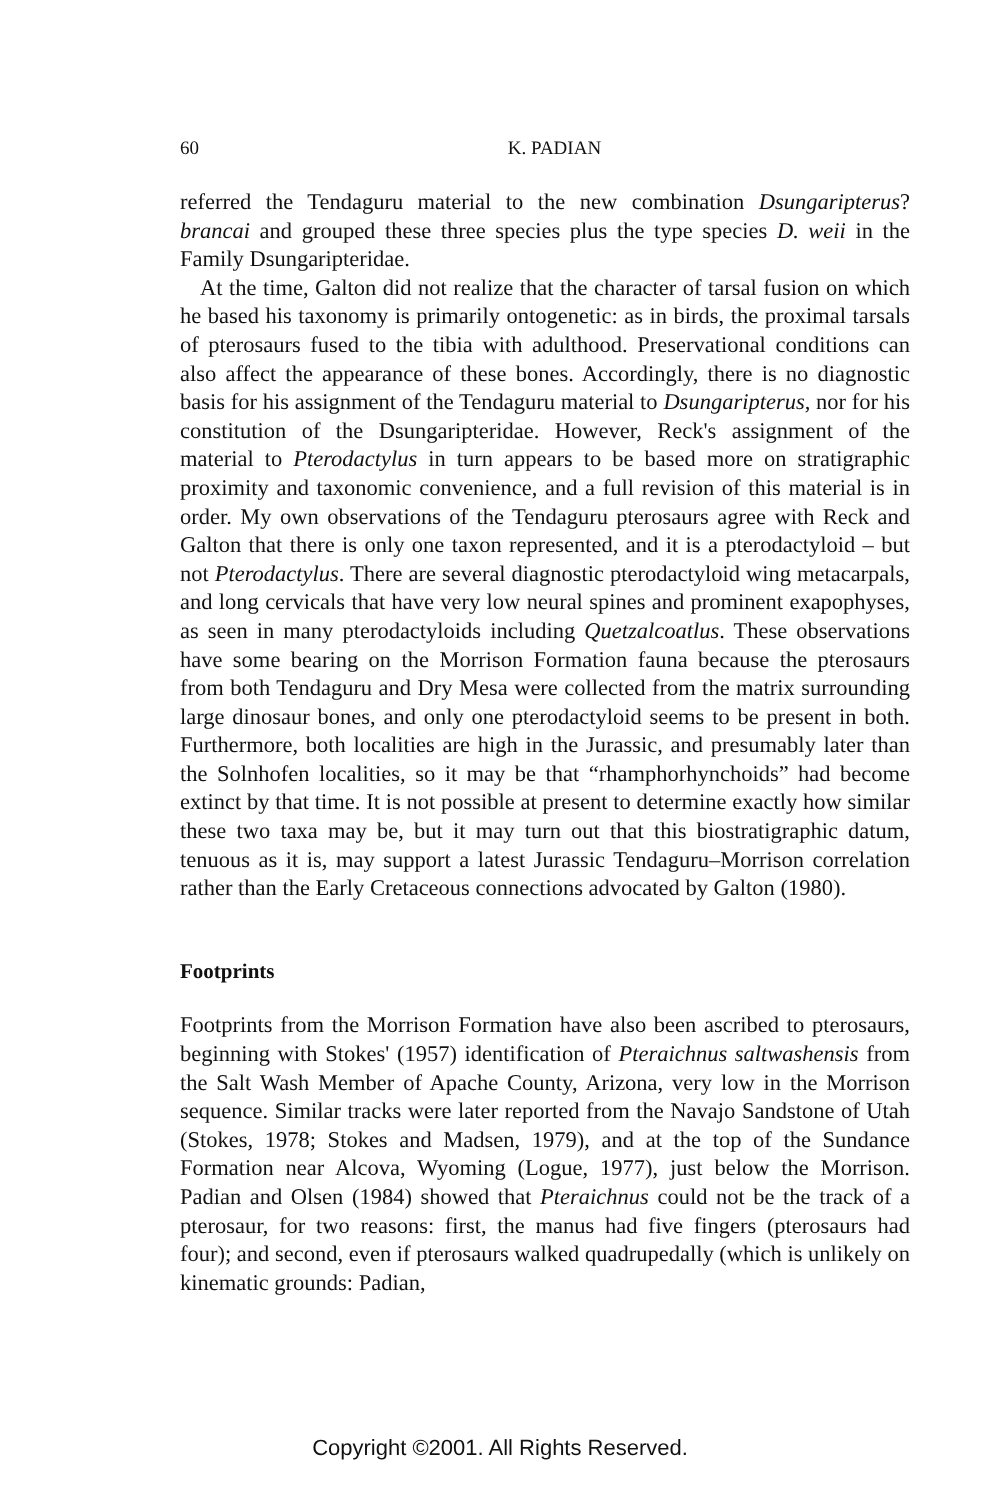60
K. PADIAN
referred the Tendaguru material to the new combination Dsungaripterus? brancai and grouped these three species plus the type species D. weii in the Family Dsungaripteridae.
At the time, Galton did not realize that the character of tarsal fusion on which he based his taxonomy is primarily ontogenetic: as in birds, the proximal tarsals of pterosaurs fused to the tibia with adulthood. Preservational conditions can also affect the appearance of these bones. Accordingly, there is no diagnostic basis for his assignment of the Tendaguru material to Dsungaripterus, nor for his constitution of the Dsungaripteridae. However, Reck's assignment of the material to Pterodactylus in turn appears to be based more on stratigraphic proximity and taxonomic convenience, and a full revision of this material is in order. My own observations of the Tendaguru pterosaurs agree with Reck and Galton that there is only one taxon represented, and it is a pterodactyloid – but not Pterodactylus. There are several diagnostic pterodactyloid wing metacarpals, and long cervicals that have very low neural spines and prominent exapophyses, as seen in many pterodactyloids including Quetzalcoatlus. These observations have some bearing on the Morrison Formation fauna because the pterosaurs from both Tendaguru and Dry Mesa were collected from the matrix surrounding large dinosaur bones, and only one pterodactyloid seems to be present in both. Furthermore, both localities are high in the Jurassic, and presumably later than the Solnhofen localities, so it may be that “rhamphorhynchoids” had become extinct by that time. It is not possible at present to determine exactly how similar these two taxa may be, but it may turn out that this biostratigraphic datum, tenuous as it is, may support a latest Jurassic Tendaguru–Morrison correlation rather than the Early Cretaceous connections advocated by Galton (1980).
Footprints
Footprints from the Morrison Formation have also been ascribed to pterosaurs, beginning with Stokes' (1957) identification of Pteraichnus saltwashensis from the Salt Wash Member of Apache County, Arizona, very low in the Morrison sequence. Similar tracks were later reported from the Navajo Sandstone of Utah (Stokes, 1978; Stokes and Madsen, 1979), and at the top of the Sundance Formation near Alcova, Wyoming (Logue, 1977), just below the Morrison. Padian and Olsen (1984) showed that Pteraichnus could not be the track of a pterosaur, for two reasons: first, the manus had five fingers (pterosaurs had four); and second, even if pterosaurs walked quadrupedally (which is unlikely on kinematic grounds: Padian,
Copyright ©2001. All Rights Reserved.